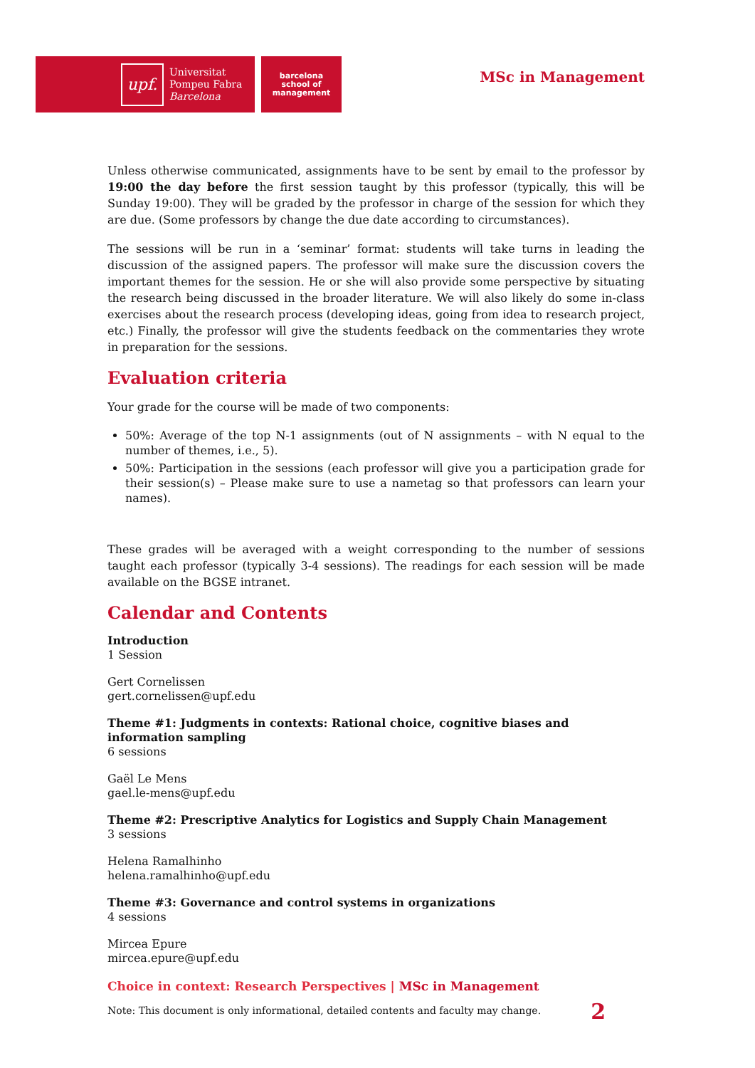upf.
Universitat
Pompeu Fabra
Barcelona
barcelona
school of
management
MSc in Management
Unless otherwise communicated, assignments have to be sent by email to the professor by 19:00 the day before the first session taught by this professor (typically, this will be Sunday 19:00). They will be graded by the professor in charge of the session for which they are due. (Some professors by change the due date according to circumstances).
The sessions will be run in a ‘seminar’ format: students will take turns in leading the discussion of the assigned papers. The professor will make sure the discussion covers the important themes for the session. He or she will also provide some perspective by situating the research being discussed in the broader literature. We will also likely do some in-class exercises about the research process (developing ideas, going from idea to research project, etc.) Finally, the professor will give the students feedback on the commentaries they wrote in preparation for the sessions.
Evaluation criteria
Your grade for the course will be made of two components:
50%: Average of the top N-1 assignments (out of N assignments – with N equal to the number of themes, i.e., 5).
50%: Participation in the sessions (each professor will give you a participation grade for their session(s) – Please make sure to use a nametag so that professors can learn your names).
These grades will be averaged with a weight corresponding to the number of sessions taught each professor (typically 3-4 sessions). The readings for each session will be made available on the BGSE intranet.
Calendar and Contents
Introduction
1 Session
Gert Cornelissen
gert.cornelissen@upf.edu
Theme #1: Judgments in contexts: Rational choice, cognitive biases and information sampling
6 sessions
Gaël Le Mens
gael.le-mens@upf.edu
Theme #2: Prescriptive Analytics for Logistics and Supply Chain Management
3 sessions
Helena Ramalhinho
helena.ramalhinho@upf.edu
Theme #3: Governance and control systems in organizations
4 sessions
Mircea Epure
mircea.epure@upf.edu
Choice in context: Research Perspectives | MSc in Management
Note: This document is only informational, detailed contents and faculty may change. 2